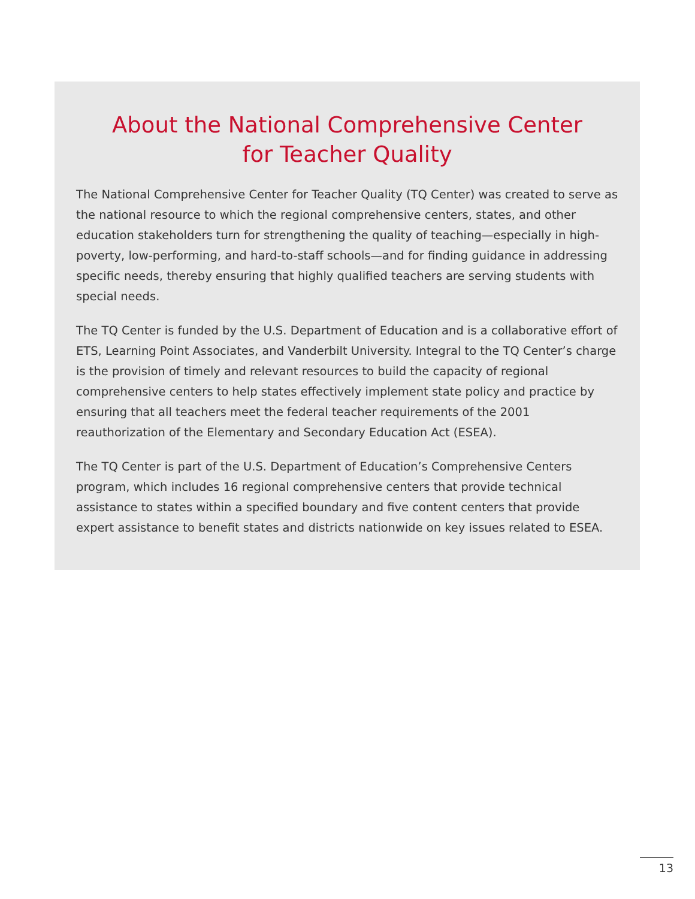About the National Comprehensive Center
for Teacher Quality
The National Comprehensive Center for Teacher Quality (TQ Center) was created to serve as the national resource to which the regional comprehensive centers, states, and other education stakeholders turn for strengthening the quality of teaching—especially in high-poverty, low-performing, and hard-to-staff schools—and for finding guidance in addressing specific needs, thereby ensuring that highly qualified teachers are serving students with special needs.
The TQ Center is funded by the U.S. Department of Education and is a collaborative effort of ETS, Learning Point Associates, and Vanderbilt University. Integral to the TQ Center’s charge is the provision of timely and relevant resources to build the capacity of regional comprehensive centers to help states effectively implement state policy and practice by ensuring that all teachers meet the federal teacher requirements of the 2001 reauthorization of the Elementary and Secondary Education Act (ESEA).
The TQ Center is part of the U.S. Department of Education’s Comprehensive Centers program, which includes 16 regional comprehensive centers that provide technical assistance to states within a specified boundary and five content centers that provide expert assistance to benefit states and districts nationwide on key issues related to ESEA.
13